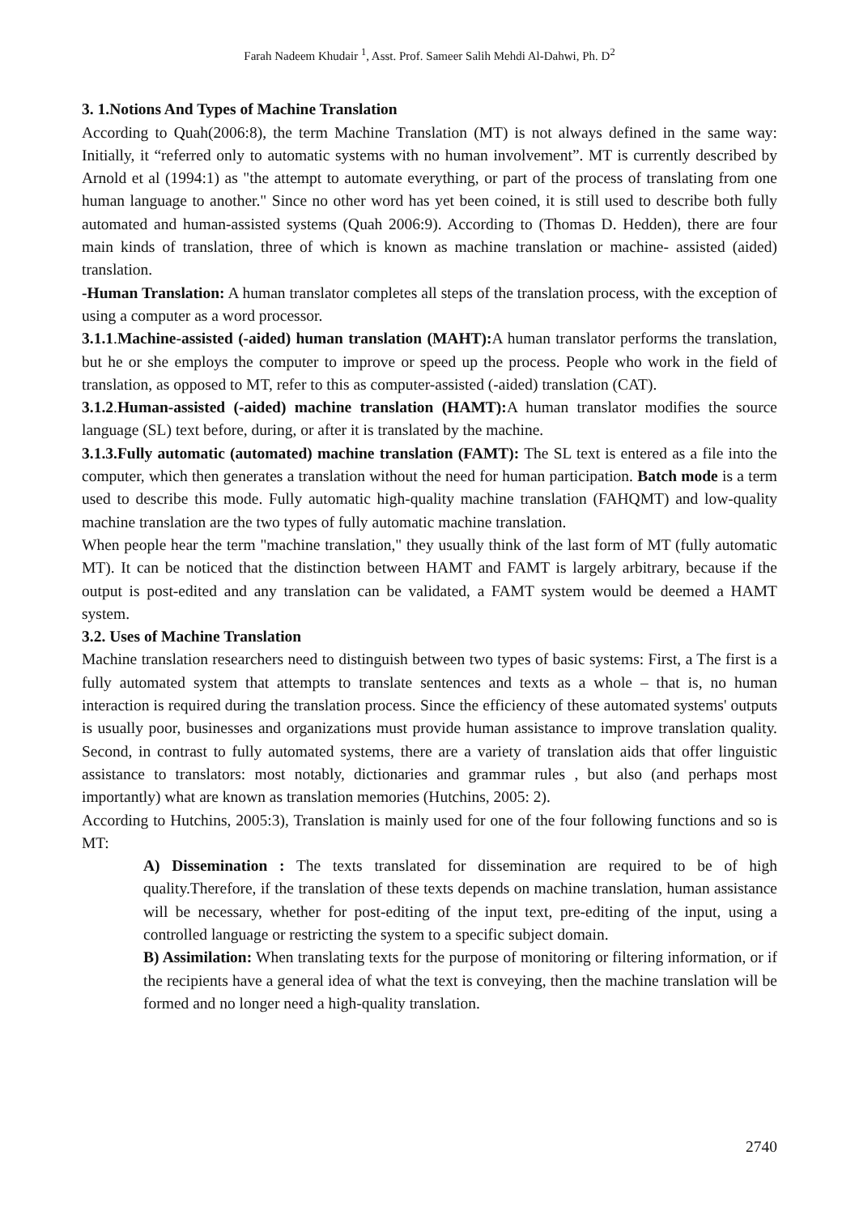Farah Nadeem Khudair <sup>1</sup>, Asst. Prof. Sameer Salih Mehdi Al-Dahwi, Ph. D<sup>2</sup>
3. 1.Notions And Types of Machine Translation
According to Quah(2006:8), the term Machine Translation (MT) is not always defined in the same way: Initially, it “referred only to automatic systems with no human involvement”. MT is currently described by Arnold et al (1994:1) as "the attempt to automate everything, or part of the process of translating from one human language to another." Since no other word has yet been coined, it is still used to describe both fully automated and human-assisted systems (Quah 2006:9). According to (Thomas D. Hedden), there are four main kinds of translation, three of which is known as machine translation or machine- assisted (aided) translation.
-Human Translation: A human translator completes all steps of the translation process, with the exception of using a computer as a word processor.
3.1.1.Machine-assisted (-aided) human translation (MAHT): A human translator performs the translation, but he or she employs the computer to improve or speed up the process. People who work in the field of translation, as opposed to MT, refer to this as computer-assisted (-aided) translation (CAT).
3.1.2.Human-assisted (-aided) machine translation (HAMT): A human translator modifies the source language (SL) text before, during, or after it is translated by the machine.
3.1.3.Fully automatic (automated) machine translation (FAMT): The SL text is entered as a file into the computer, which then generates a translation without the need for human participation. Batch mode is a term used to describe this mode. Fully automatic high-quality machine translation (FAHQMT) and low-quality machine translation are the two types of fully automatic machine translation.
When people hear the term "machine translation," they usually think of the last form of MT (fully automatic MT). It can be noticed that the distinction between HAMT and FAMT is largely arbitrary, because if the output is post-edited and any translation can be validated, a FAMT system would be deemed a HAMT system.
3.2. Uses of Machine Translation
Machine translation researchers need to distinguish between two types of basic systems: First, a The first is a fully automated system that attempts to translate sentences and texts as a whole – that is, no human interaction is required during the translation process. Since the efficiency of these automated systems' outputs is usually poor, businesses and organizations must provide human assistance to improve translation quality. Second, in contrast to fully automated systems, there are a variety of translation aids that offer linguistic assistance to translators: most notably, dictionaries and grammar rules , but also (and perhaps most importantly) what are known as translation memories (Hutchins, 2005: 2).
According to Hutchins, 2005:3), Translation is mainly used for one of the four following functions and so is MT:
A) Dissemination : The texts translated for dissemination are required to be of high quality.Therefore, if the translation of these texts depends on machine translation, human assistance will be necessary, whether for post-editing of the input text, pre-editing of the input, using a controlled language or restricting the system to a specific subject domain.
B) Assimilation: When translating texts for the purpose of monitoring or filtering information, or if the recipients have a general idea of what the text is conveying, then the machine translation will be formed and no longer need a high-quality translation.
2740